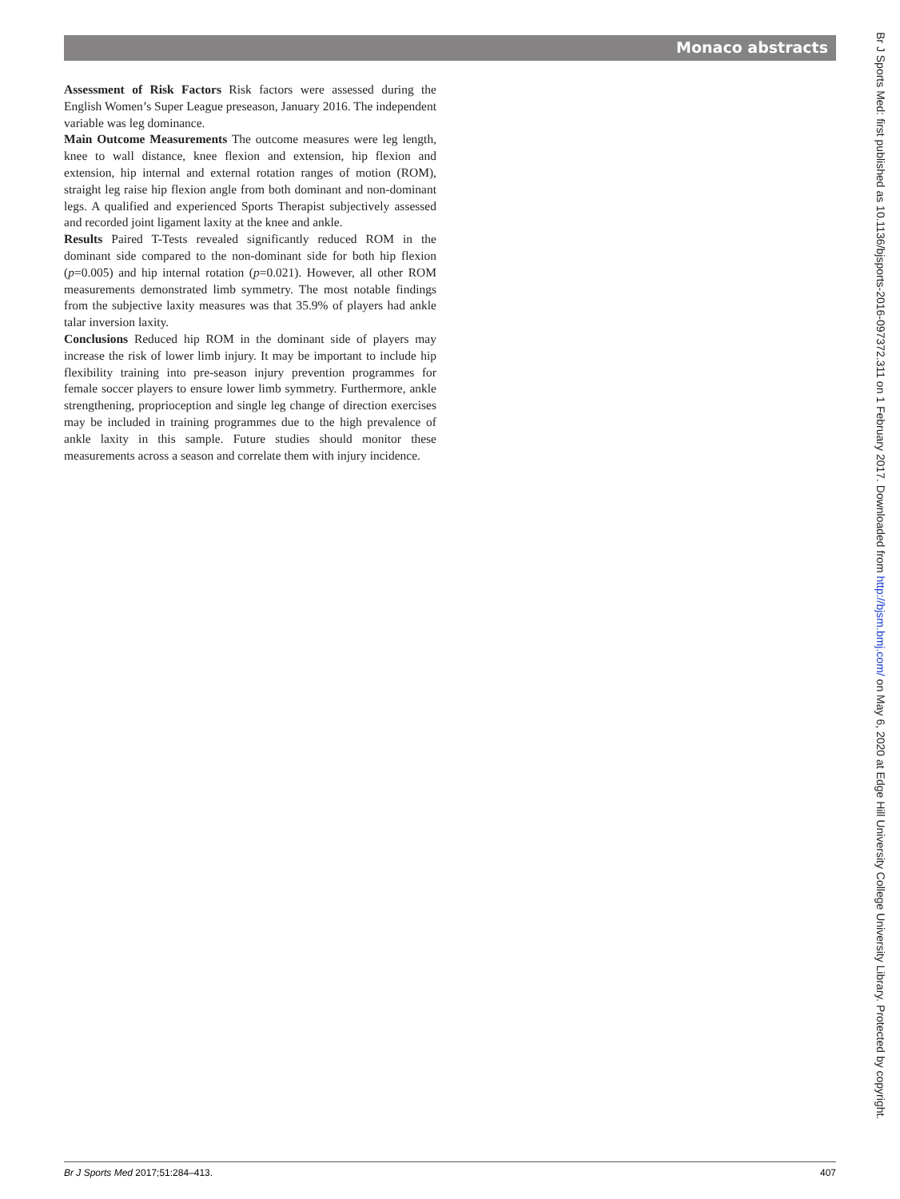Monaco abstracts
Assessment of Risk Factors Risk factors were assessed during the English Women’s Super League preseason, January 2016. The independent variable was leg dominance.
Main Outcome Measurements The outcome measures were leg length, knee to wall distance, knee flexion and extension, hip flexion and extension, hip internal and external rotation ranges of motion (ROM), straight leg raise hip flexion angle from both dominant and non-dominant legs. A qualified and experienced Sports Therapist subjectively assessed and recorded joint ligament laxity at the knee and ankle.
Results Paired T-Tests revealed significantly reduced ROM in the dominant side compared to the non-dominant side for both hip flexion (p=0.005) and hip internal rotation (p=0.021). However, all other ROM measurements demonstrated limb symmetry. The most notable findings from the subjective laxity measures was that 35.9% of players had ankle talar inversion laxity.
Conclusions Reduced hip ROM in the dominant side of players may increase the risk of lower limb injury. It may be important to include hip flexibility training into pre-season injury prevention programmes for female soccer players to ensure lower limb symmetry. Furthermore, ankle strengthening, proprioception and single leg change of direction exercises may be included in training programmes due to the high prevalence of ankle laxity in this sample. Future studies should monitor these measurements across a season and correlate them with injury incidence.
Br J Sports Med: first published as 10.1136/bjsports-2016-097372.311 on 1 February 2017. Downloaded from http://bjsm.bmj.com/ on May 6, 2020 at Edge Hill University College University Library. Protected by copyright.
Br J Sports Med 2017;51:284–413. 407